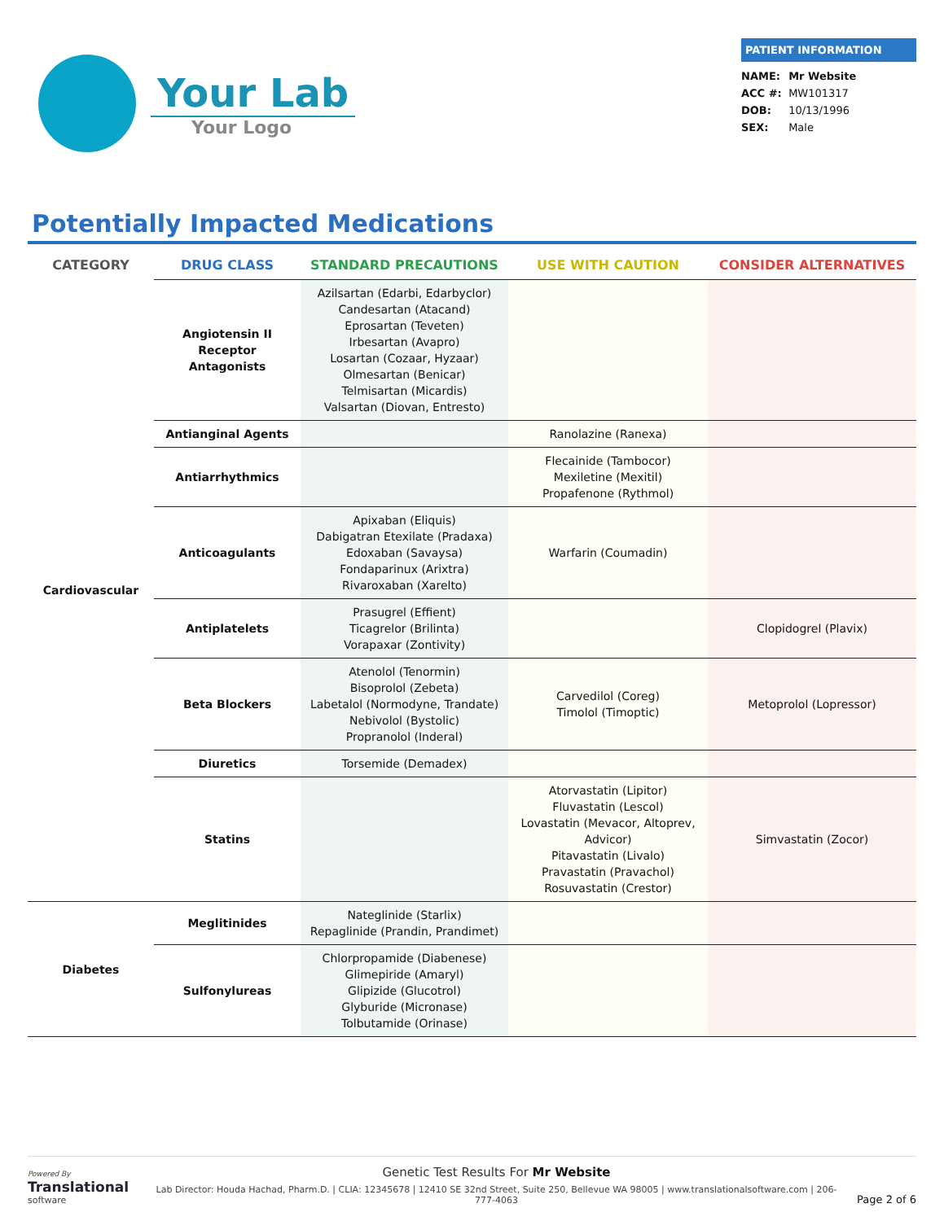Your Lab
Your Logo
PATIENT INFORMATION
NAME: Mr Website
ACC #: MW101317
DOB: 10/13/1996
SEX: Male
Potentially Impacted Medications
| CATEGORY | DRUG CLASS | STANDARD PRECAUTIONS | USE WITH CAUTION | CONSIDER ALTERNATIVES |
| --- | --- | --- | --- | --- |
| Cardiovascular | Angiotensin II Receptor Antagonists | Azilsartan (Edarbi, Edarbyclor) Candesartan (Atacand) Eprosartan (Teveten) Irbesartan (Avapro) Losartan (Cozaar, Hyzaar) Olmesartan (Benicar) Telmisartan (Micardis) Valsartan (Diovan, Entresto) | | |
| | Antianginal Agents | | Ranolazine (Ranexa) | |
| | Antiarrhythmics | | Flecainide (Tambocor) Mexiletine (Mexitil) Propafenone (Rythmol) | |
| | Anticoagulants | Apixaban (Eliquis) Dabigatran Etexilate (Pradaxa) Edoxaban (Savaysa) Fondaparinux (Arixtra) Rivaroxaban (Xarelto) | Warfarin (Coumadin) | |
| | Antiplatelets | Prasugrel (Effient) Ticagrelor (Brilinta) Vorapaxar (Zontivity) | | Clopidogrel (Plavix) |
| | Beta Blockers | Atenolol (Tenormin) Bisoprolol (Zebeta) Labetalol (Normodyne, Trandate) Nebivolol (Bystolic) Propranolol (Inderal) | Carvedilol (Coreg) Timolol (Timoptic) | Metoprolol (Lopressor) |
| | Diuretics | Torsemide (Demadex) | | |
| | Statins | | Atorvastatin (Lipitor) Fluvastatin (Lescol) Lovastatin (Mevacor, Altoprev, Advicor) Pitavastatin (Livalo) Pravastatin (Pravachol) Rosuvastatin (Crestor) | Simvastatin (Zocor) |
| Diabetes | Meglitinides | Nateglinide (Starlix) Repaglinide (Prandin, Prandimet) | | |
| | Sulfonylureas | Chlorpropamide (Diabenese) Glimepiride (Amaryl) Glipizide (Glucotrol) Glyburide (Micronase) Tolbutamide (Orinase) | | |
Powered By
Translational
software
Genetic Test Results For Mr Website
Lab Director: Houda Hachad, Pharm.D. | CLIA: 12345678 | 12410 SE 32nd Street, Suite 250, Bellevue WA 98005 | www.translationalsoftware.com | 206-777-4063
Page 2 of 6